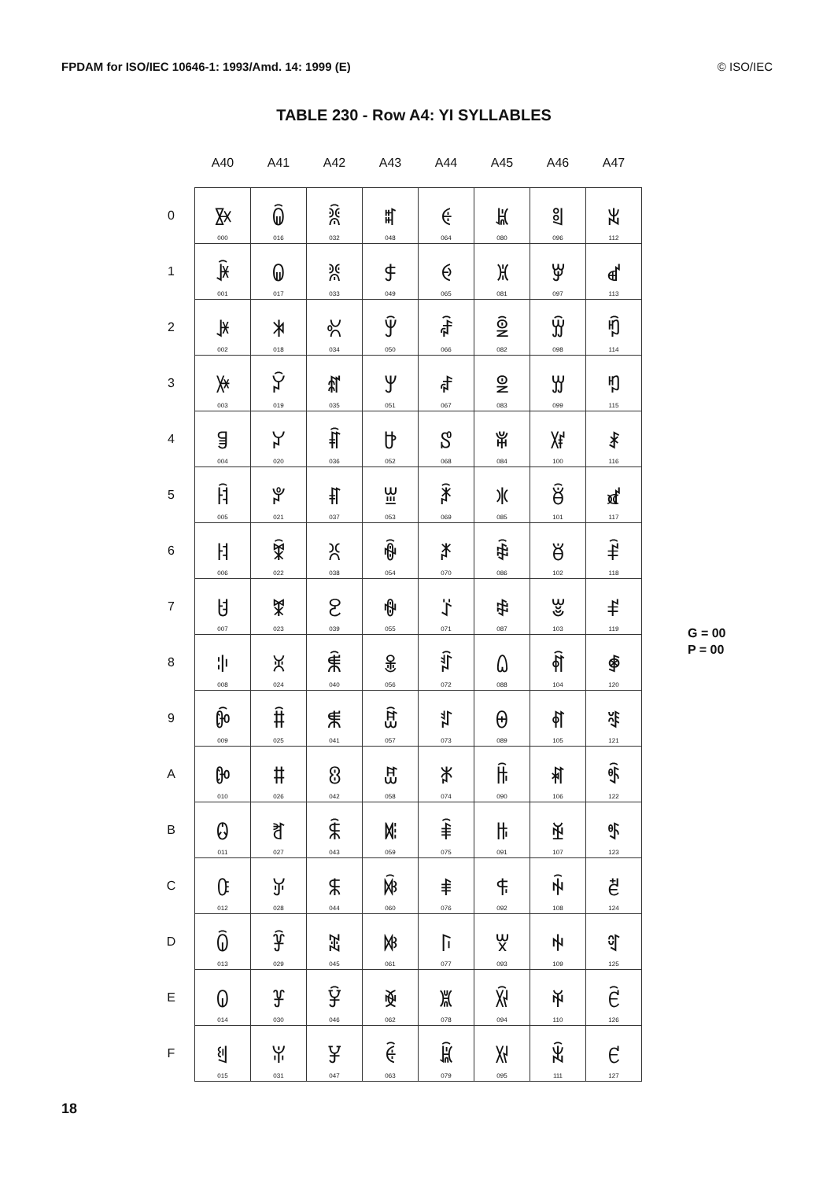FPDAM for ISO/IEC 10646-1: 1993/Amd. 14: 1999 (E) © ISO/IEC
TABLE 230 - Row A4: YI SYLLABLES
| | A40 | A41 | A42 | A43 | A44 | A45 | A46 | A47 |
| --- | --- | --- | --- | --- | --- | --- | --- | --- |
| 0 | ꐀ 000 | ꐐ 016 | ꐠ 032 | ꐰ 048 | ꑀ 064 | ꑐ 080 | ꑠ 096 | ꑰ 112 |
| 1 | ꐁ 001 | ꐑ 017 | ꐡ 033 | ꐱ 049 | ꑁ 065 | ꑑ 081 | ꑡ 097 | ꑱ 113 |
| 2 | ꐂ 002 | ꐒ 018 | ꐢ 034 | ꐲ 050 | ꑂ 066 | ꑒ 082 | ꑢ 098 | ꑲ 114 |
| 3 | ꐃ 003 | ꐓ 019 | ꐣ 035 | ꐳ 051 | ꑃ 067 | ꑓ 083 | ꑣ 099 | ꑳ 115 |
| 4 | ꐄ 004 | ꐔ 020 | ꐤ 036 | ꐴ 052 | ꑄ 068 | ꑔ 084 | ꑤ 100 | ꑴ 116 |
| 5 | ꐅ 005 | ꐕ 021 | ꐥ 037 | ꐵ 053 | ꑅ 069 | ꑕ 085 | ꑥ 101 | ꑵ 117 |
| 6 | ꐆ 006 | ꐖ 022 | ꐦ 038 | ꐶ 054 | ꑆ 070 | ꑖ 086 | ꑦ 102 | ꑶ 118 |
| 7 | ꐇ 007 | ꐗ 023 | ꐧ 039 | ꐷ 055 | ꑇ 071 | ꑗ 087 | ꑧ 103 | ꑷ 119 |
| 8 | ꐈ 008 | ꐘ 024 | ꐨ 040 | ꐸ 056 | ꑈ 072 | ꑘ 088 | ꑨ 104 | ꑸ 120 |
| 9 | ꐉ 009 | ꐙ 025 | ꐩ 041 | ꐹ 057 | ꑉ 073 | ꑙ 089 | ꑩ 105 | ꑹ 121 |
| A | ꐊ 010 | ꐚ 026 | ꐪ 042 | ꐺ 058 | ꑊ 074 | ꑚ 090 | ꑪ 106 | ꑺ 122 |
| B | ꐋ 011 | ꐛ 027 | ꐫ 043 | ꐻ 059 | ꑋ 075 | ꑛ 091 | ꑫ 107 | ꑻ 123 |
| C | ꐌ 012 | ꐜ 028 | ꐬ 044 | ꐼ 060 | ꑌ 076 | ꑜ 092 | ꑬ 108 | ꑼ 124 |
| D | ꐍ 013 | ꐝ 029 | ꐭ 045 | ꐽ 061 | ꑍ 077 | ꑝ 093 | ꑭ 109 | ꑽ 125 |
| E | ꐎ 014 | ꐞ 030 | ꐮ 046 | ꐾ 062 | ꑎ 078 | ꑞ 094 | ꑮ 110 | ꑾ 126 |
| F | ꐏ 015 | ꐟ 031 | ꐯ 047 | ꐿ 063 | ꑏ 079 | ꑟ 095 | ꑯ 111 | ꑿ 127 |
G = 00
P = 00
18